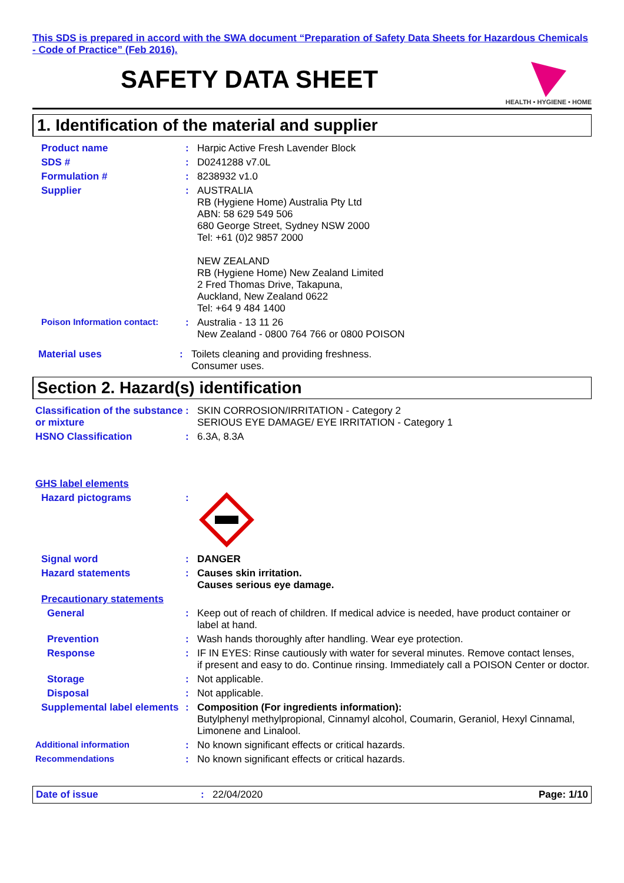This SDS is prepared in accord with the SWA document “Preparation of Safety Data Sheets for Hazardous Chemicals - Code of Practice” (Feb 2016).
SAFETY DATA SHEET
HEALTH • HYGIENE • HOME
1. Identification of the material and supplier
Product name : Harpic Active Fresh Lavender Block
SDS # : D0241288 v7.0L
Formulation # : 8238932 v1.0
Supplier : AUSTRALIA
RB (Hygiene Home) Australia Pty Ltd
ABN: 58 629 549 506
680 George Street, Sydney NSW 2000
Tel: +61 (0)2 9857 2000
NEW ZEALAND
RB (Hygiene Home) New Zealand Limited
2 Fred Thomas Drive, Takapuna,
Auckland, New Zealand 0622
Tel: +64 9 484 1400
Poison Information contact: : Australia - 13 11 26
New Zealand - 0800 764 766 or 0800 POISON
Material uses : Toilets cleaning and providing freshness.
Consumer uses.
Section 2. Hazard(s) identification
Classification of the substance or mixture
: SKIN CORROSION/IRRITATION - Category 2
SERIOUS EYE DAMAGE/ EYE IRRITATION - Category 1
HSNO Classification : 6.3A, 8.3A
GHS label elements
Hazard pictograms :
Signal word : DANGER
Hazard statements : Causes skin irritation.
Causes serious eye damage.
Precautionary statements
General : Keep out of reach of children. If medical advice is needed, have product container or label at hand.
Prevention : Wash hands thoroughly after handling. Wear eye protection.
Response : IF IN EYES: Rinse cautiously with water for several minutes. Remove contact lenses,
if present and easy to do. Continue rinsing. Immediately call a POISON Center or doctor.
Storage : Not applicable.
Disposal : Not applicable.
Supplemental label elements
: Composition (For ingredients information):
Butylphenyl methylpropional, Cinnamyl alcohol, Coumarin, Geraniol, Hexyl Cinnamal, Limonene and Linalool.
Additional information : No known significant effects or critical hazards.
Recommendations : No known significant effects or critical hazards.
Date of issue : 22/04/2020 Page: 1/10